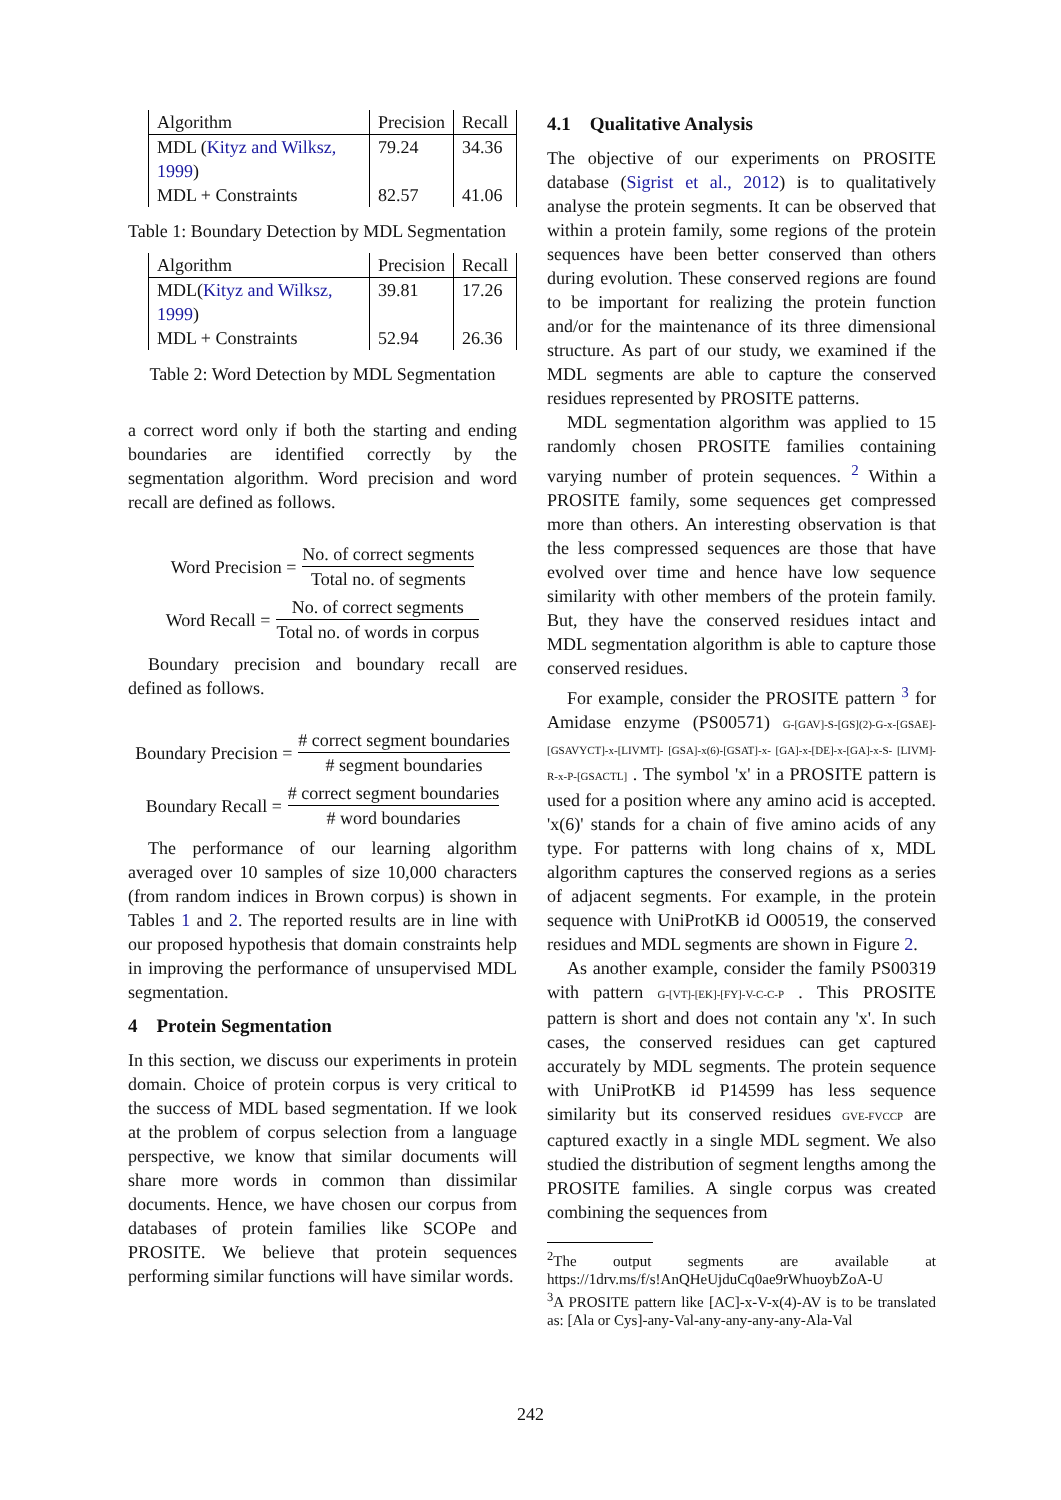| Algorithm | Precision | Recall |
| --- | --- | --- |
| MDL ( Kityz and Wilksz, 1999 ) | 79.24 | 34.36 |
| MDL + Constraints | 82.57 | 41.06 |
Table 1: Boundary Detection by MDL Segmentation
| Algorithm | Precision | Recall |
| --- | --- | --- |
| MDL( Kityz and Wilksz, 1999 ) | 39.81 | 17.26 |
| MDL + Constraints | 52.94 | 26.36 |
Table 2: Word Detection by MDL Segmentation
a correct word only if both the starting and ending boundaries are identified correctly by the segmentation algorithm. Word precision and word recall are defined as follows.
Word Precision = No. of correct segments Total no. of segments
Word Recall = No. of correct segments Total no. of words in corpus
Boundary precision and boundary recall are defined as follows.
Boundary Precision = # correct segment boundaries # segment boundaries
Boundary Recall = # correct segment boundaries # word boundaries
The performance of our learning algorithm averaged over 10 samples of size 10,000 characters (from random indices in Brown corpus) is shown in Tables 1 and 2. The reported results are in line with our proposed hypothesis that domain constraints help in improving the performance of unsupervised MDL segmentation.
4 Protein Segmentation
In this section, we discuss our experiments in protein domain. Choice of protein corpus is very critical to the success of MDL based segmentation. If we look at the problem of corpus selection from a language perspective, we know that similar documents will share more words in common than dissimilar documents. Hence, we have chosen our corpus from databases of protein families like SCOPe and PROSITE. We believe that protein sequences performing similar functions will have similar words.
4.1 Qualitative Analysis
The objective of our experiments on PROSITE database (Sigrist et al., 2012) is to qualitatively analyse the protein segments. It can be observed that within a protein family, some regions of the protein sequences have been better conserved than others during evolution. These conserved regions are found to be important for realizing the protein function and/or for the maintenance of its three dimensional structure. As part of our study, we examined if the MDL segments are able to capture the conserved residues represented by PROSITE patterns.
MDL segmentation algorithm was applied to 15 randomly chosen PROSITE families containing varying number of protein sequences. <sup>2</sup> Within a PROSITE family, some sequences get compressed more than others. An interesting observation is that the less compressed sequences are those that have evolved over time and hence have low sequence similarity with other members of the protein family. But, they have the conserved residues intact and MDL segmentation algorithm is able to capture those conserved residues.
For example, consider the PROSITE pattern <sup>3</sup> for Amidase enzyme (PS00571) G-[GAV]-S-[GS](2)-G-x-[GSAE]-[GSAVYCT]-x-[LIVMT]- [GSA]-x(6)-[GSAT]-x- [GA]-x-[DE]-x-[GA]-x-S- [LIVM]-R-x-P-[GSACTL] . The symbol 'x' in a PROSITE pattern is used for a position where any amino acid is accepted. 'x(6)' stands for a chain of five amino acids of any type. For patterns with long chains of x, MDL algorithm captures the conserved regions as a series of adjacent segments. For example, in the protein sequence with UniProtKB id O00519, the conserved residues and MDL segments are shown in Figure 2.
As another example, consider the family PS00319 with pattern G-[VT]-[EK]-[FY]-V-C-C-P . This PROSITE pattern is short and does not contain any 'x'. In such cases, the conserved residues can get captured accurately by MDL segments. The protein sequence with UniProtKB id P14599 has less sequence similarity but its conserved residues GVE-FVCCP are captured exactly in a single MDL segment. We also studied the distribution of segment lengths among the PROSITE families. A single corpus was created combining the sequences from
<sup>2</sup> The output segments are available at https://1drv.ms/f/s!AnQHeUjduCq0ae9rWhuoybZoA-U
<sup>3</sup> A PROSITE pattern like [AC]-x-V-x(4)-AV is to be translated as: [Ala or Cys]-any-Val-any-any-any-any-Ala-Val
242